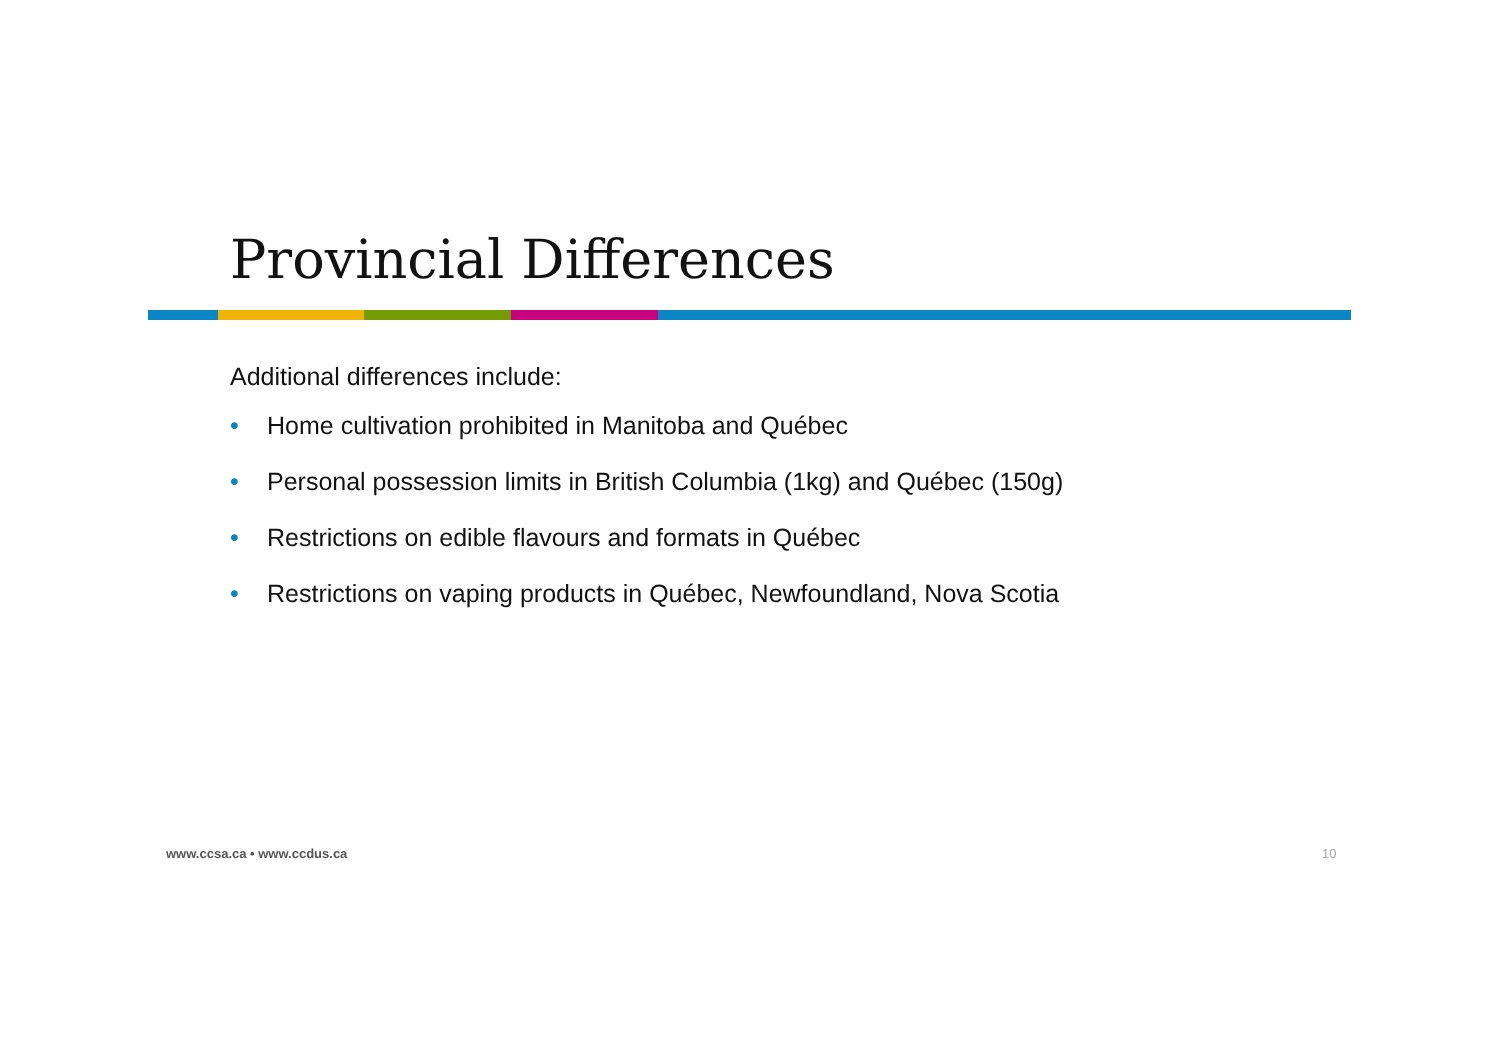Provincial Differences
Additional differences include:
• Home cultivation prohibited in Manitoba and Québec
• Personal possession limits in British Columbia (1kg) and Québec (150g)
• Restrictions on edible flavours and formats in Québec
• Restrictions on vaping products in Québec, Newfoundland, Nova Scotia
www.ccsa.ca • www.ccdus.ca 10